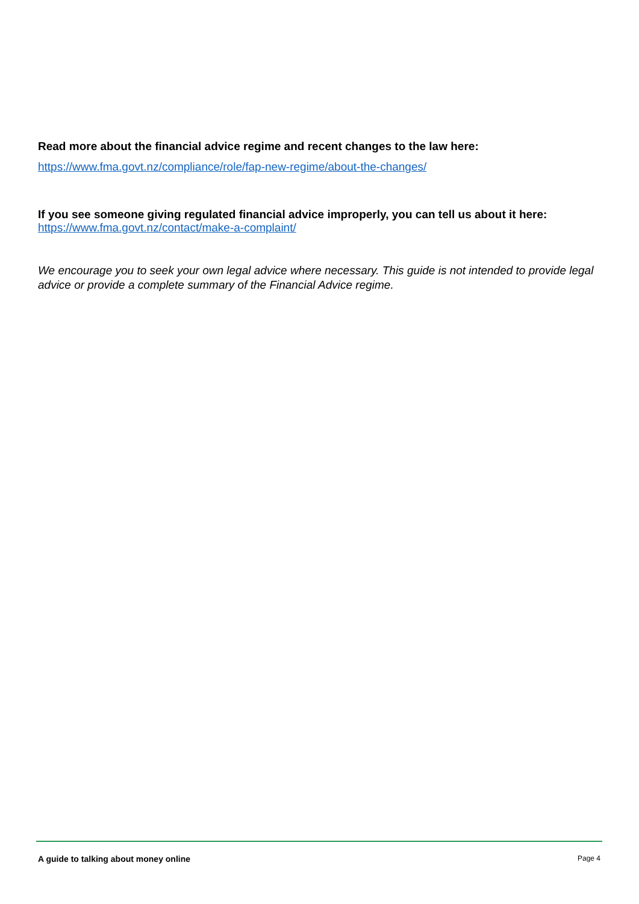Read more about the financial advice regime and recent changes to the law here:
https://www.fma.govt.nz/compliance/role/fap-new-regime/about-the-changes/
If you see someone giving regulated financial advice improperly, you can tell us about it here:
https://www.fma.govt.nz/contact/make-a-complaint/
We encourage you to seek your own legal advice where necessary. This guide is not intended to provide legal advice or provide a complete summary of the Financial Advice regime.
A guide to talking about money online Page 4